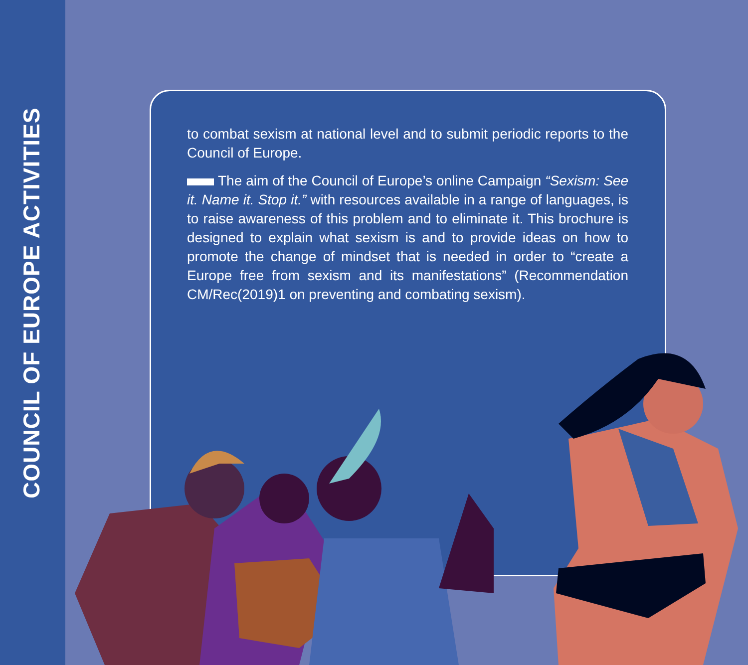COUNCIL OF EUROPE ACTIVITIES
to combat sexism at national level and to submit periodic reports to the Council of Europe.
The aim of the Council of Europe’s online Campaign “Sexism: See it. Name it. Stop it.” with resources available in a range of languages, is to raise awareness of this problem and to eliminate it. This brochure is designed to explain what sexism is and to provide ideas on how to promote the change of mindset that is needed in order to “create a Europe free from sexism and its manifestations” (Recommendation CM/Rec(2019)1 on preventing and combating sexism).